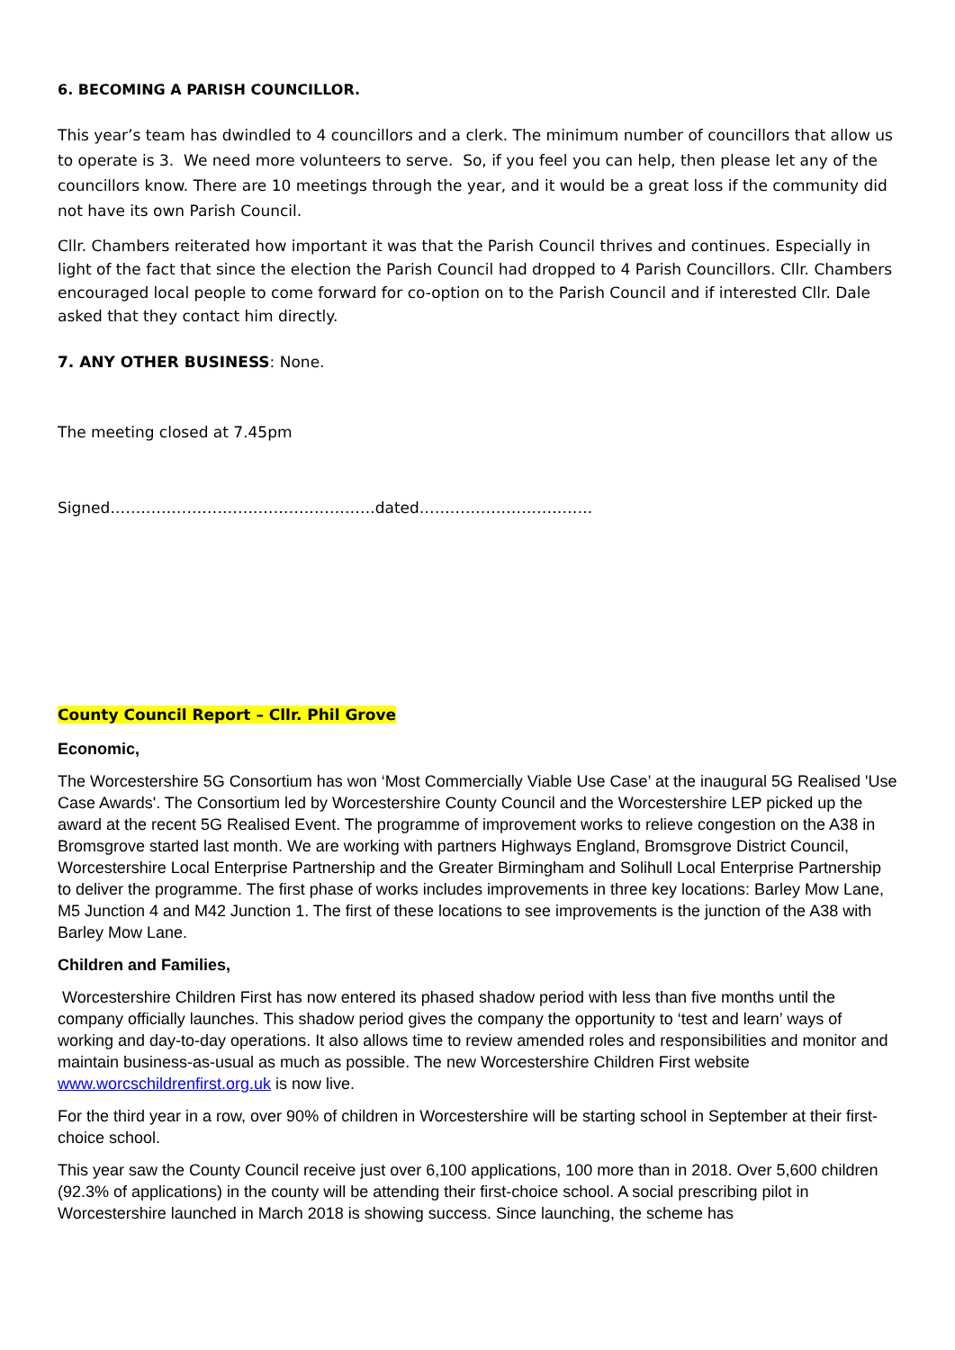6. BECOMING A PARISH COUNCILLOR.
This year’s team has dwindled to 4 councillors and a clerk. The minimum number of councillors that allow us to operate is 3. We need more volunteers to serve. So, if you feel you can help, then please let any of the councillors know. There are 10 meetings through the year, and it would be a great loss if the community did not have its own Parish Council.
Cllr. Chambers reiterated how important it was that the Parish Council thrives and continues. Especially in light of the fact that since the election the Parish Council had dropped to 4 Parish Councillors. Cllr. Chambers encouraged local people to come forward for co-option on to the Parish Council and if interested Cllr. Dale asked that they contact him directly.
7. ANY OTHER BUSINESS: None.
The meeting closed at 7.45pm
Signed…………………………………………….dated…………………………….
County Council Report – Cllr. Phil Grove
Economic,
The Worcestershire 5G Consortium has won ‘Most Commercially Viable Use Case’ at the inaugural 5G Realised 'Use Case Awards'. The Consortium led by Worcestershire County Council and the Worcestershire LEP picked up the award at the recent 5G Realised Event. The programme of improvement works to relieve congestion on the A38 in Bromsgrove started last month. We are working with partners Highways England, Bromsgrove District Council, Worcestershire Local Enterprise Partnership and the Greater Birmingham and Solihull Local Enterprise Partnership to deliver the programme. The first phase of works includes improvements in three key locations: Barley Mow Lane, M5 Junction 4 and M42 Junction 1. The first of these locations to see improvements is the junction of the A38 with Barley Mow Lane.
Children and Families,
Worcestershire Children First has now entered its phased shadow period with less than five months until the company officially launches. This shadow period gives the company the opportunity to ‘test and learn’ ways of working and day-to-day operations. It also allows time to review amended roles and responsibilities and monitor and maintain business-as-usual as much as possible. The new Worcestershire Children First website www.worcschildrenfirst.org.uk is now live.
For the third year in a row, over 90% of children in Worcestershire will be starting school in September at their first-choice school.
This year saw the County Council receive just over 6,100 applications, 100 more than in 2018. Over 5,600 children (92.3% of applications) in the county will be attending their first-choice school. A social prescribing pilot in Worcestershire launched in March 2018 is showing success. Since launching, the scheme has